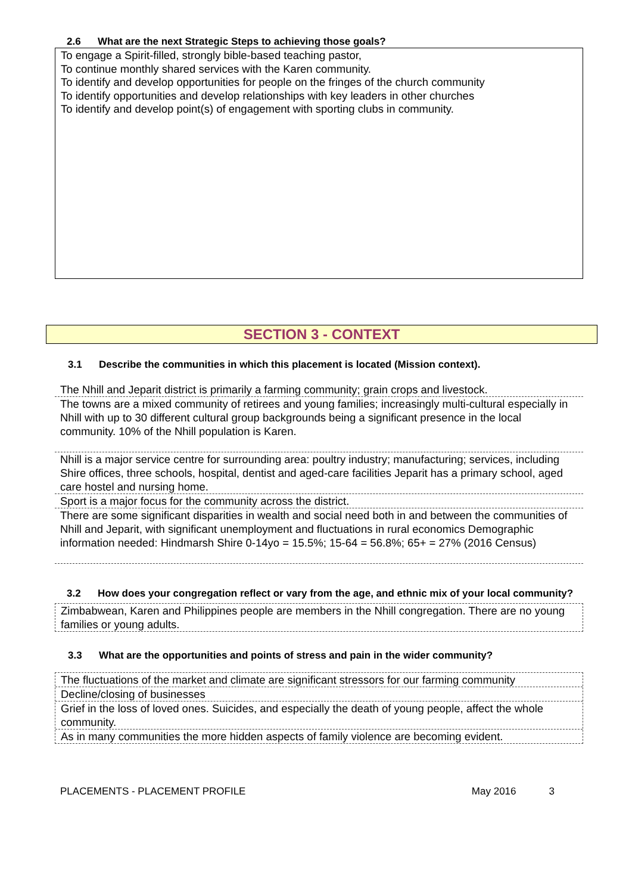2.6 What are the next Strategic Steps to achieving those goals?
To engage a Spirit-filled, strongly bible-based teaching pastor,
To continue monthly shared services with the Karen community.
To identify and develop opportunities for people on the fringes of the church community
To identify opportunities and develop relationships with key leaders in other churches
To identify and develop point(s) of engagement with sporting clubs in community.
SECTION 3 - CONTEXT
3.1 Describe the communities in which this placement is located (Mission context).
The Nhill and Jeparit district is primarily a farming community; grain crops and livestock.
The towns are a mixed community of retirees and young families; increasingly multi-cultural especially in Nhill with up to 30 different cultural group backgrounds being a significant presence in the local community. 10% of the Nhill population is Karen.
Nhill is a major service centre for surrounding area: poultry industry; manufacturing; services, including Shire offices, three schools, hospital, dentist and aged-care facilities Jeparit has a primary school, aged care hostel and nursing home.
Sport is a major focus for the community across the district.
There are some significant disparities in wealth and social need both in and between the communities of Nhill and Jeparit, with significant unemployment and fluctuations in rural economics Demographic information needed: Hindmarsh Shire 0-14yo = 15.5%; 15-64 = 56.8%; 65+ = 27% (2016 Census)
3.2 How does your congregation reflect or vary from the age, and ethnic mix of your local community?
Zimbabwean, Karen and Philippines people are members in the Nhill congregation. There are no young families or young adults.
3.3 What are the opportunities and points of stress and pain in the wider community?
The fluctuations of the market and climate are significant stressors for our farming community
Decline/closing of businesses
Grief in the loss of loved ones. Suicides, and especially the death of young people, affect the whole community.
As in many communities the more hidden aspects of family violence are becoming evident.
PLACEMENTS - PLACEMENT PROFILE May 2016 3